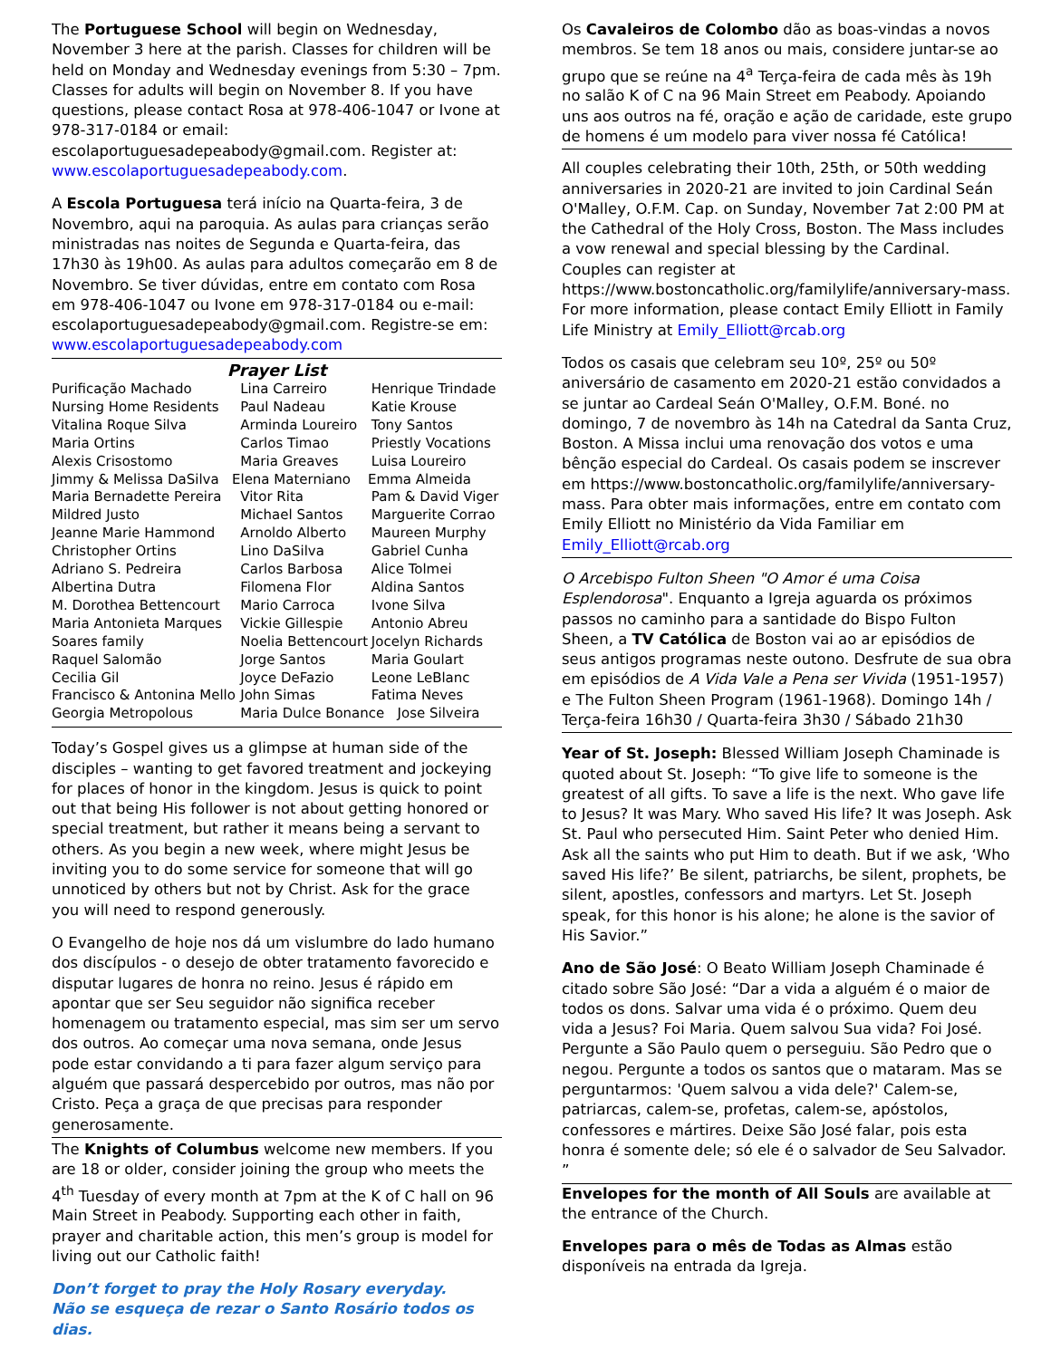The Portuguese School will begin on Wednesday, November 3 here at the parish. Classes for children will be held on Monday and Wednesday evenings from 5:30 – 7pm. Classes for adults will begin on November 8. If you have questions, please contact Rosa at 978-406-1047 or Ivone at 978-317-0184 or email: escolaportuguesadepeabody@gmail.com. Register at: www.escolaportuguesadepeabody.com.
A Escola Portuguesa terá início na Quarta-feira, 3 de Novembro, aqui na paroquia. As aulas para crianças serão ministradas nas noites de Segunda e Quarta-feira, das 17h30 às 19h00. As aulas para adultos começarão em 8 de Novembro. Se tiver dúvidas, entre em contato com Rosa em 978-406-1047 ou Ivone em 978-317-0184 ou e-mail: escolaportuguesadepeabody@gmail.com. Registre-se em: www.escolaportuguesadepeabody.com
Prayer List
| Purificação Machado | Lina Carreiro | Henrique Trindade |
| Nursing Home Residents | Paul Nadeau | Katie Krouse |
| Vitalina Roque Silva | Arminda Loureiro | Tony Santos |
| Maria Ortins | Carlos Timao | Priestly Vocations |
| Alexis Crisostomo | Maria Greaves | Luisa Loureiro |
| Jimmy & Melissa DaSilva Elena Materniano Emma Almeida | | |
| Maria Bernadette Pereira | Vitor Rita | Pam & David Viger |
| Mildred Justo | Michael Santos | Marguerite Corrao |
| Jeanne Marie Hammond | Arnoldo Alberto | Maureen Murphy |
| Christopher Ortins | Lino DaSilva | Gabriel Cunha |
| Adriano S. Pedreira | Carlos Barbosa | Alice Tolmei |
| Albertina Dutra | Filomena Flor | Aldina Santos |
| M. Dorothea Bettencourt | Mario Carroca | Ivone Silva |
| Maria Antonieta Marques | Vickie Gillespie | Antonio Abreu |
| Soares family | Noelia Bettencourt | Jocelyn Richards |
| Raquel Salomão | Jorge Santos | Maria Goulart |
| Cecilia Gil | Joyce DeFazio | Leone LeBlanc |
| Francisco & Antonina Mello | John Simas | Fatima Neves |
| Georgia Metropolous | Maria Dulce Bonance Jose Silveira | |
Today’s Gospel gives us a glimpse at human side of the disciples – wanting to get favored treatment and jockeying for places of honor in the kingdom. Jesus is quick to point out that being His follower is not about getting honored or special treatment, but rather it means being a servant to others. As you begin a new week, where might Jesus be inviting you to do some service for someone that will go unnoticed by others but not by Christ. Ask for the grace you will need to respond generously.
O Evangelho de hoje nos dá um vislumbre do lado humano dos discípulos - o desejo de obter tratamento favorecido e disputar lugares de honra no reino. Jesus é rápido em apontar que ser Seu seguidor não significa receber homenagem ou tratamento especial, mas sim ser um servo dos outros. Ao começar uma nova semana, onde Jesus pode estar convidando a ti para fazer algum serviço para alguém que passará despercebido por outros, mas não por Cristo. Peça a graça de que precisas para responder generosamente.
The Knights of Columbus welcome new members. If you are 18 or older, consider joining the group who meets the 4<sup>th</sup> Tuesday of every month at 7pm at the K of C hall on 96 Main Street in Peabody. Supporting each other in faith, prayer and charitable action, this men’s group is model for living out our Catholic faith!
Don’t forget to pray the Holy Rosary everyday.
Não se esqueça de rezar o Santo Rosário todos os dias.
Os Cavaleiros de Colombo dão as boas-vindas a novos membros. Se tem 18 anos ou mais, considere juntar-se ao grupo que se reúne na 4<sup>a</sup> Terça-feira de cada mês às 19h no salão K of C na 96 Main Street em Peabody. Apoiando uns aos outros na fé, oração e ação de caridade, este grupo de homens é um modelo para viver nossa fé Católica!
All couples celebrating their 10th, 25th, or 50th wedding anniversaries in 2020-21 are invited to join Cardinal Seán O'Malley, O.F.M. Cap. on Sunday, November 7at 2:00 PM at the Cathedral of the Holy Cross, Boston. The Mass includes a vow renewal and special blessing by the Cardinal. Couples can register at https://www.bostoncatholic.org/familylife/anniversary-mass. For more information, please contact Emily Elliott in Family Life Ministry at Emily_Elliott@rcab.org
Todos os casais que celebram seu 10º, 25º ou 50º aniversário de casamento em 2020-21 estão convidados a se juntar ao Cardeal Seán O'Malley, O.F.M. Boné. no domingo, 7 de novembro às 14h na Catedral da Santa Cruz, Boston. A Missa inclui uma renovação dos votos e uma bênção especial do Cardeal. Os casais podem se inscrever em https://www.bostoncatholic.org/familylife/anniversary-mass. Para obter mais informações, entre em contato com Emily Elliott no Ministério da Vida Familiar em Emily_Elliott@rcab.org
O Arcebispo Fulton Sheen "O Amor é uma Coisa Esplendorosa". Enquanto a Igreja aguarda os próximos passos no caminho para a santidade do Bispo Fulton Sheen, a TV Católica de Boston vai ao ar episódios de seus antigos programas neste outono. Desfrute de sua obra em episódios de A Vida Vale a Pena ser Vivida (1951-1957) e The Fulton Sheen Program (1961-1968). Domingo 14h / Terça-feira 16h30 / Quarta-feira 3h30 / Sábado 21h30
Year of St. Joseph: Blessed William Joseph Chaminade is quoted about St. Joseph: “To give life to someone is the greatest of all gifts. To save a life is the next. Who gave life to Jesus? It was Mary. Who saved His life? It was Joseph. Ask St. Paul who persecuted Him. Saint Peter who denied Him. Ask all the saints who put Him to death. But if we ask, ‘Who saved His life?’ Be silent, patriarchs, be silent, prophets, be silent, apostles, confessors and martyrs. Let St. Joseph speak, for this honor is his alone; he alone is the savior of His Savior.”
Ano de São José: O Beato William Joseph Chaminade é citado sobre São José: “Dar a vida a alguém é o maior de todos os dons. Salvar uma vida é o próximo. Quem deu vida a Jesus? Foi Maria. Quem salvou Sua vida? Foi José. Pergunte a São Paulo quem o perseguiu. São Pedro que o negou. Pergunte a todos os santos que o mataram. Mas se perguntarmos: 'Quem salvou a vida dele?' Calem-se, patriarcas, calem-se, profetas, calem-se, apóstolos, confessores e mártires. Deixe São José falar, pois esta honra é somente dele; só ele é o salvador de Seu Salvador. ”
Envelopes for the month of All Souls are available at the entrance of the Church.
Envelopes para o mês de Todas as Almas estão disponíveis na entrada da Igreja.